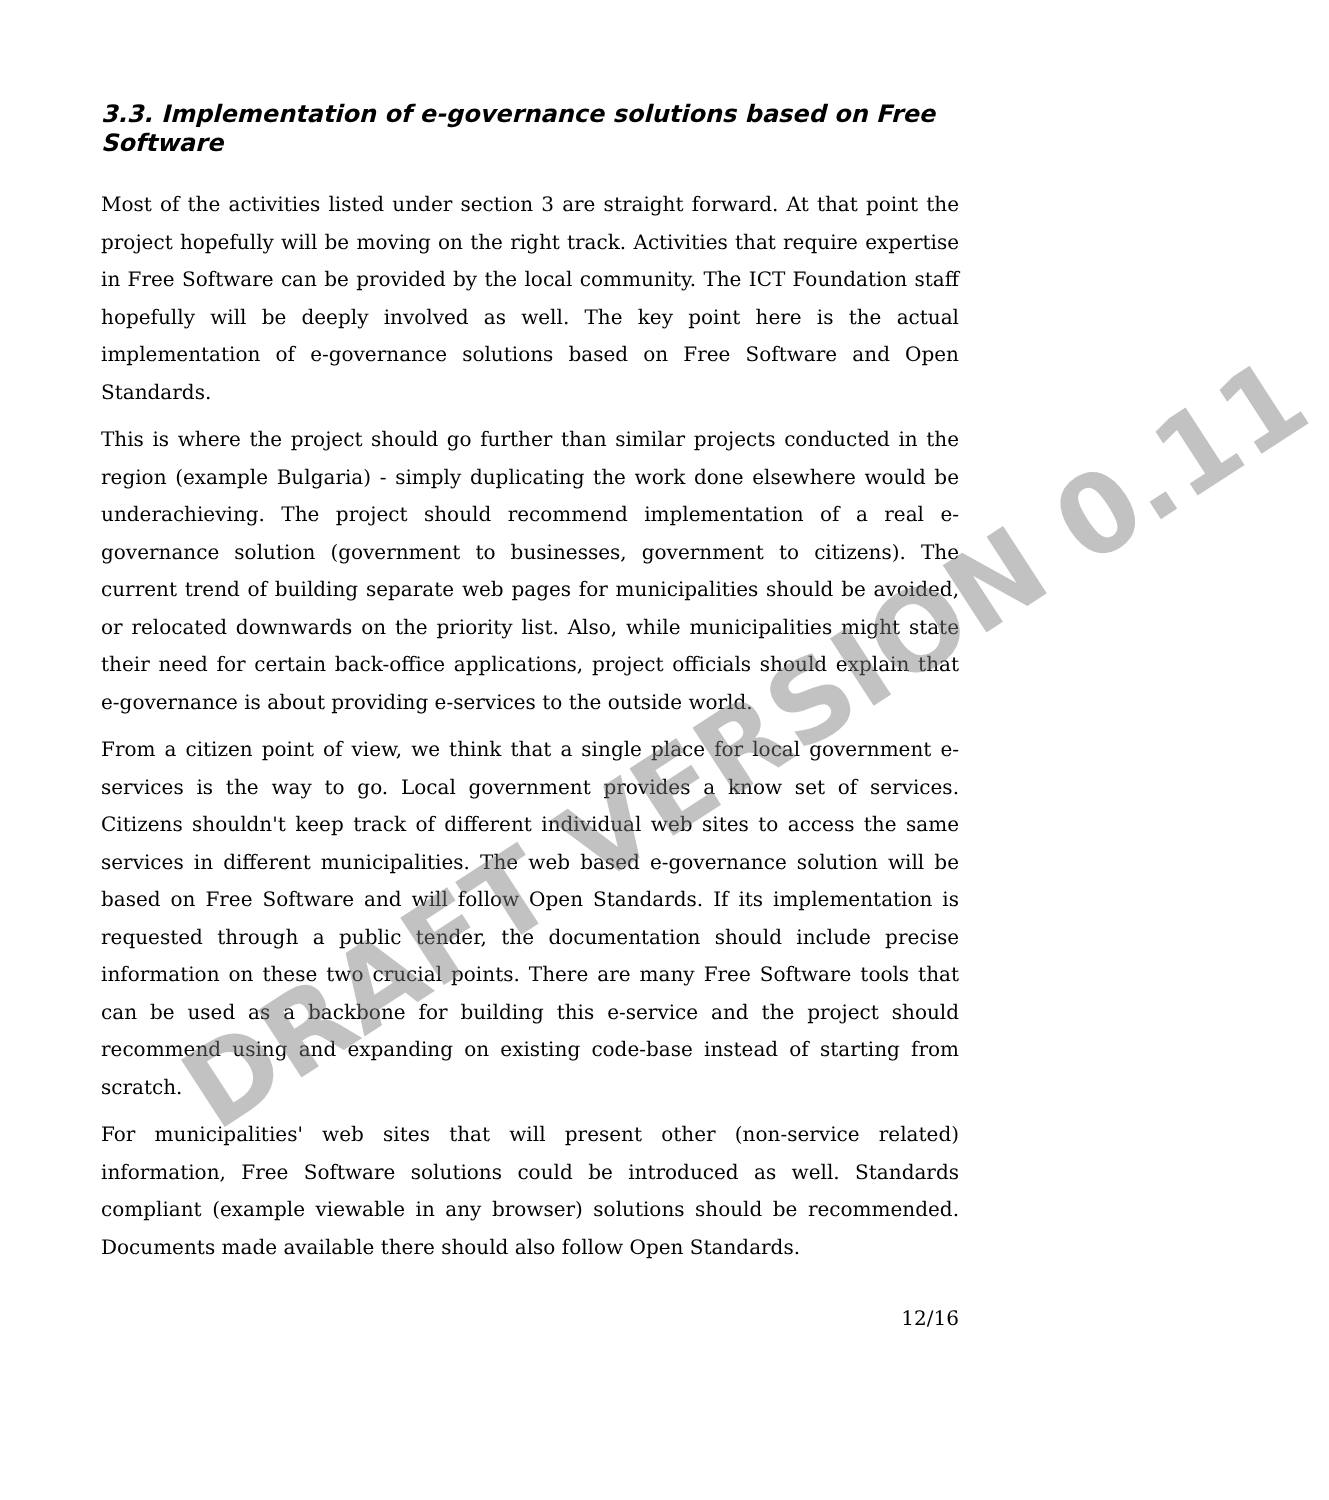3.3. Implementation of e-governance solutions based on Free Software
Most of the activities listed under section 3 are straight forward. At that point the project hopefully will be moving on the right track. Activities that require expertise in Free Software can be provided by the local community. The ICT Foundation staff hopefully will be deeply involved as well. The key point here is the actual implementation of e-governance solutions based on Free Software and Open Standards.
This is where the project should go further than similar projects conducted in the region (example Bulgaria) - simply duplicating the work done elsewhere would be underachieving. The project should recommend implementation of a real e-governance solution (government to businesses, government to citizens). The current trend of building separate web pages for municipalities should be avoided, or relocated downwards on the priority list. Also, while municipalities might state their need for certain back-office applications, project officials should explain that e-governance is about providing e-services to the outside world.
From a citizen point of view, we think that a single place for local government e-services is the way to go. Local government provides a know set of services. Citizens shouldn't keep track of different individual web sites to access the same services in different municipalities. The web based e-governance solution will be based on Free Software and will follow Open Standards. If its implementation is requested through a public tender, the documentation should include precise information on these two crucial points. There are many Free Software tools that can be used as a backbone for building this e-service and the project should recommend using and expanding on existing code-base instead of starting from scratch.
For municipalities' web sites that will present other (non-service related) information, Free Software solutions could be introduced as well. Standards compliant (example viewable in any browser) solutions should be recommended. Documents made available there should also follow Open Standards.
12/16
DRAFT VERSION 0.11